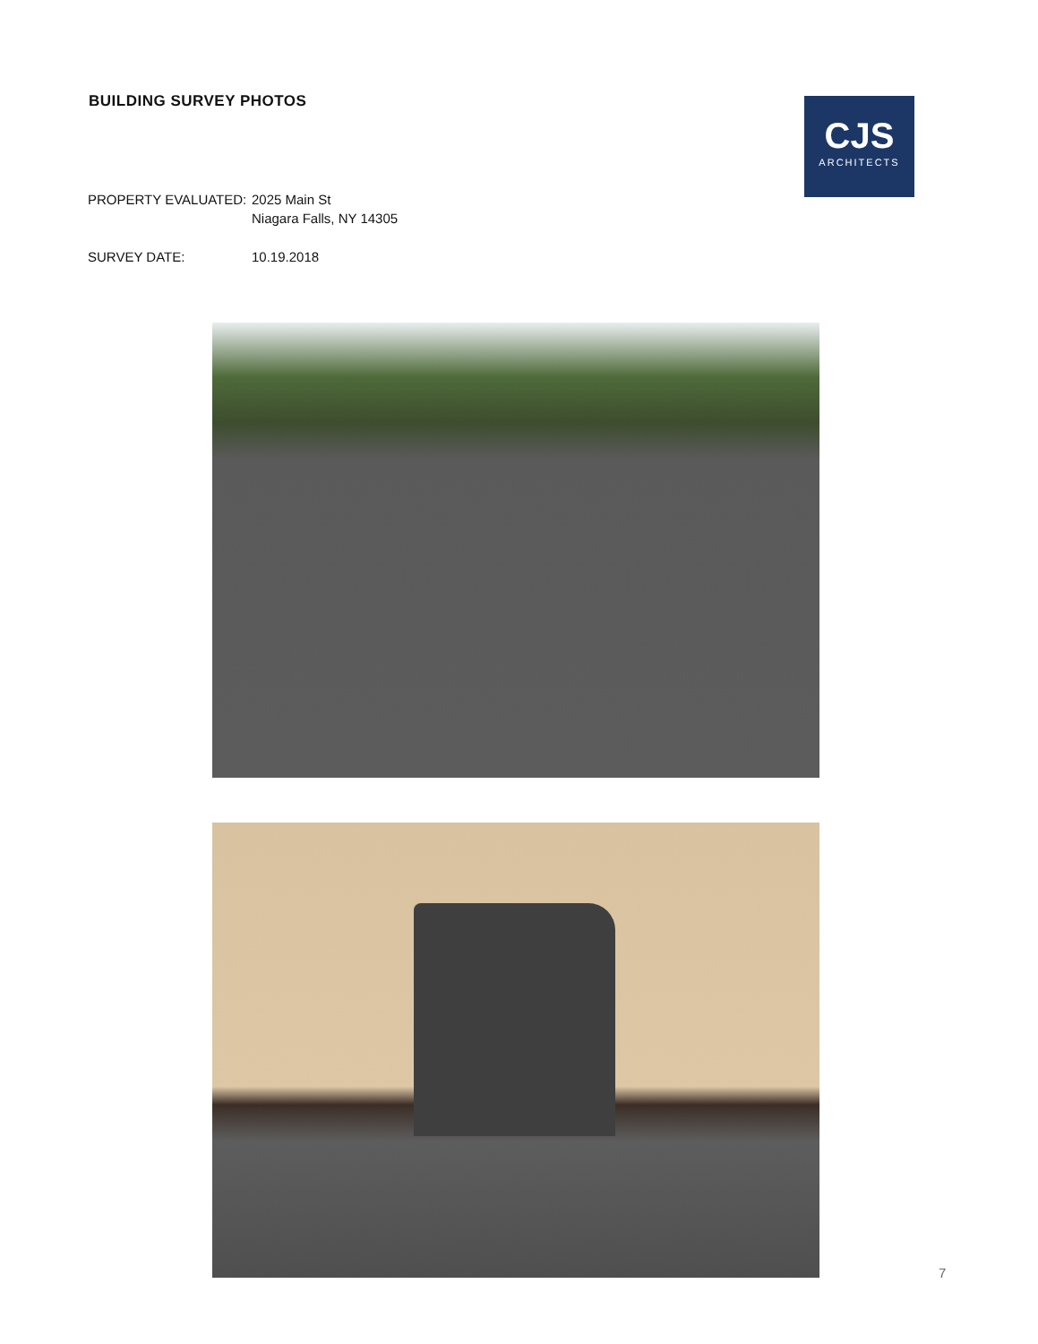BUILDING SURVEY PHOTOS
CJS
ARCHITECTS
PROPERTY EVALUATED: 2025 Main St
Niagara Falls, NY 14305
SURVEY DATE: 10.19.2018
7